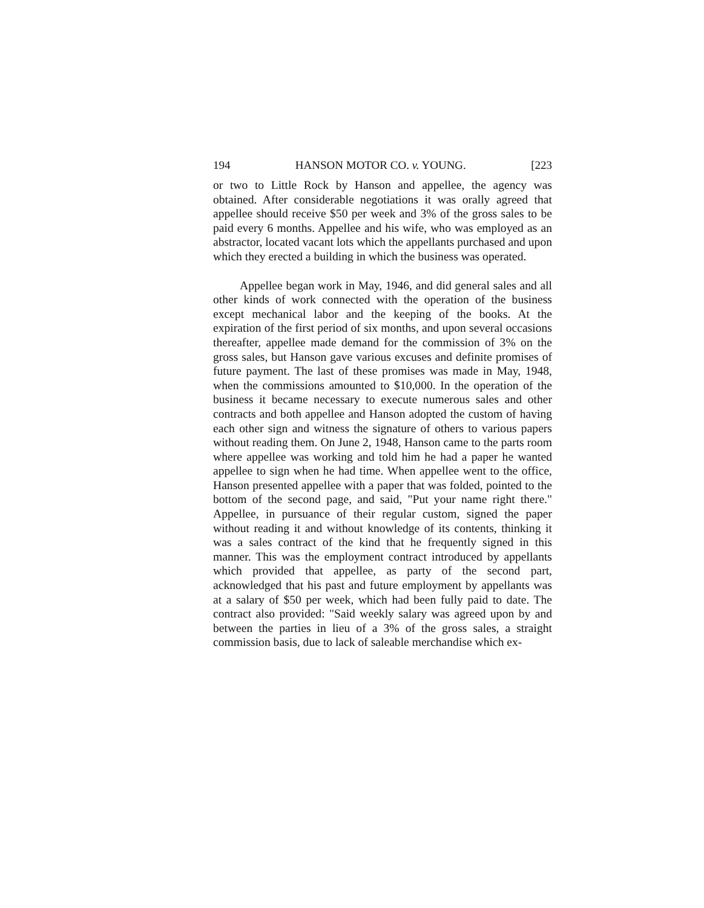194 HANSON MOTOR CO. v. YOUNG. [223
or two to Little Rock by Hanson and appellee, the agency was obtained. After considerable negotiations it was orally agreed that appellee should receive $50 per week and 3% of the gross sales to be paid every 6 months. Appellee and his wife, who was employed as an abstractor, located vacant lots which the appellants purchased and upon which they erected a building in which the business was operated.
Appellee began work in May, 1946, and did general sales and all other kinds of work connected with the operation of the business except mechanical labor and the keeping of the books. At the expiration of the first period of six months, and upon several occasions thereafter, appellee made demand for the commission of 3% on the gross sales, but Hanson gave various excuses and definite promises of future payment. The last of these promises was made in May, 1948, when the commissions amounted to $10,000. In the operation of the business it became necessary to execute numerous sales and other contracts and both appellee and Hanson adopted the custom of having each other sign and witness the signature of others to various papers without reading them. On June 2, 1948, Hanson came to the parts room where appellee was working and told him he had a paper he wanted appellee to sign when he had time. When appellee went to the office, Hanson presented appellee with a paper that was folded, pointed to the bottom of the second page, and said, "Put your name right there." Appellee, in pursuance of their regular custom, signed the paper without reading it and without knowledge of its contents, thinking it was a sales contract of the kind that he frequently signed in this manner. This was the employment contract introduced by appellants which provided that appellee, as party of the second part, acknowledged that his past and future employment by appellants was at a salary of $50 per week, which had been fully paid to date. The contract also provided: "Said weekly salary was agreed upon by and between the parties in lieu of a 3% of the gross sales, a straight commission basis, due to lack of saleable merchandise which ex-